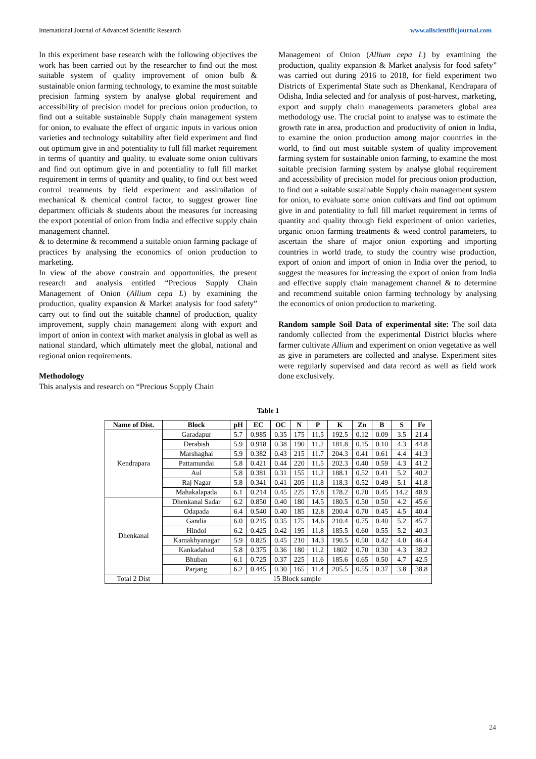International Journal of Advanced Scientific Research www.allscientificjournal.com
In this experiment base research with the following objectives the work has been carried out by the researcher to find out the most suitable system of quality improvement of onion bulb & sustainable onion farming technology, to examine the most suitable precision farming system by analyse global requirement and accessibility of precision model for precious onion production, to find out a suitable sustainable Supply chain management system for onion, to evaluate the effect of organic inputs in various onion varieties and technology suitability after field experiment and find out optimum give in and potentiality to full fill market requirement in terms of quantity and quality. to evaluate some onion cultivars and find out optimum give in and potentiality to full fill market requirement in terms of quantity and quality, to find out best weed control treatments by field experiment and assimilation of mechanical & chemical control factor, to suggest grower line department officials & students about the measures for increasing the export potential of onion from India and effective supply chain management channel.
& to determine & recommend a suitable onion farming package of practices by analysing the economics of onion production to marketing.
In view of the above constrain and opportunities, the present research and analysis entitled “Precious Supply Chain Management of Onion (Allium cepa L) by examining the production, quality expansion & Market analysis for food safety” carry out to find out the suitable channel of production, quality improvement, supply chain management along with export and import of onion in context with market analysis in global as well as national standard, which ultimately meet the global, national and regional onion requirements.
Methodology
This analysis and research on “Precious Supply Chain
Management of Onion (Allium cepa L) by examining the production, quality expansion & Market analysis for food safety” was carried out during 2016 to 2018, for field experiment two Districts of Experimental State such as Dhenkanal, Kendrapara of Odisha, India selected and for analysis of post-harvest, marketing, export and supply chain managements parameters global area methodology use. The crucial point to analyse was to estimate the growth rate in area, production and productivity of onion in India, to examine the onion production among major countries in the world, to find out most suitable system of quality improvement farming system for sustainable onion farming, to examine the most suitable precision farming system by analyse global requirement and accessibility of precision model for precious onion production, to find out a suitable sustainable Supply chain management system for onion, to evaluate some onion cultivars and find out optimum give in and potentiality to full fill market requirement in terms of quantity and quality through field experiment of onion varieties, organic onion farming treatments & weed control parameters, to ascertain the share of major onion exporting and importing countries in world trade, to study the country wise production, export of onion and import of onion in India over the period, to suggest the measures for increasing the export of onion from India and effective supply chain management channel & to determine and recommend suitable onion farming technology by analysing the economics of onion production to marketing.
Random sample Soil Data of experimental site: The soil data randomly collected from the experimental District blocks where farmer cultivate Allium and experiment on onion vegetative as well as give in parameters are collected and analyse. Experiment sites were regularly supervised and data record as well as field work done exclusively.
Table 1
| Name of Dist. | Block | pH | EC | OC | N | P | K | Zn | B | S | Fe |
| --- | --- | --- | --- | --- | --- | --- | --- | --- | --- | --- | --- |
| Kendrapara | Garadapur | 5.7 | 0.985 | 0.35 | 175 | 11.5 | 192.5 | 0.12 | 0.09 | 3.5 | 21.4 |
| | Derabish | 5.9 | 0.918 | 0.38 | 190 | 11.2 | 181.8 | 0.15 | 0.10 | 4.3 | 44.8 |
| | Marshaghai | 5.9 | 0.382 | 0.43 | 215 | 11.7 | 204.3 | 0.41 | 0.61 | 4.4 | 41.3 |
| | Pattamundai | 5.8 | 0.421 | 0.44 | 220 | 11.5 | 202.3 | 0.40 | 0.59 | 4.3 | 41.2 |
| | Aul | 5.8 | 0.381 | 0.31 | 155 | 11.2 | 188.1 | 0.52 | 0.41 | 5.2 | 40.2 |
| | Raj Nagar | 5.8 | 0.341 | 0.41 | 205 | 11.8 | 118.3 | 0.52 | 0.49 | 5.1 | 41.8 |
| | Mahakalapada | 6.1 | 0.214 | 0.45 | 225 | 17.8 | 178.2 | 0.70 | 0.45 | 14.2 | 48.9 |
| Dhenkanal | Dhenkanal Sadar | 6.2 | 0.850 | 0.40 | 180 | 14.5 | 180.5 | 0.50 | 0.50 | 4.2 | 45.6 |
| | Odapada | 6.4 | 0.540 | 0.40 | 185 | 12.8 | 200.4 | 0.70 | 0.45 | 4.5 | 40.4 |
| | Gandia | 6.0 | 0.215 | 0.35 | 175 | 14.6 | 210.4 | 0.75 | 0.40 | 5.2 | 45.7 |
| | Hindol | 6.2 | 0.425 | 0.42 | 195 | 11.8 | 185.5 | 0.60 | 0.55 | 5.2 | 40.3 |
| | Kamakhyanagar | 5.9 | 0.825 | 0.45 | 210 | 14.3 | 190.5 | 0.50 | 0.42 | 4.0 | 46.4 |
| | Kankadahad | 5.8 | 0.375 | 0.36 | 180 | 11.2 | 1802 | 0.70 | 0.30 | 4.3 | 38.2 |
| | Bhuban | 6.1 | 0.725 | 0.37 | 225 | 11.6 | 185.6 | 0.65 | 0.50 | 4.7 | 42.5 |
| | Parjang | 6.2 | 0.445 | 0.30 | 165 | 11.4 | 205.5 | 0.55 | 0.37 | 3.8 | 38.8 |
| Total 2 Dist | 15 Block sample | | | | | | | | | | |
24